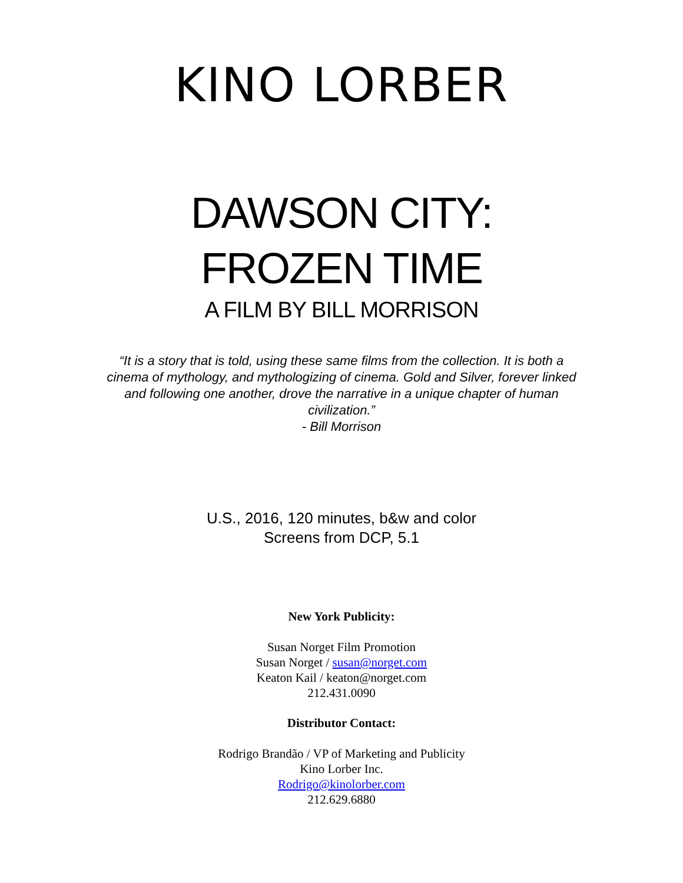KINO LORBER
DAWSON CITY:
FROZEN TIME
A FILM BY BILL MORRISON
“It is a story that is told, using these same films from the collection. It is both a cinema of mythology, and mythologizing of cinema. Gold and Silver, forever linked and following one another, drove the narrative in a unique chapter of human civilization.”
- Bill Morrison
U.S., 2016, 120 minutes, b&w and color
Screens from DCP, 5.1
New York Publicity:
Susan Norget Film Promotion
Susan Norget / susan@norget.com
Keaton Kail / keaton@norget.com
212.431.0090
Distributor Contact:
Rodrigo Brandão / VP of Marketing and Publicity
Kino Lorber Inc.
Rodrigo@kinolorber.com
212.629.6880